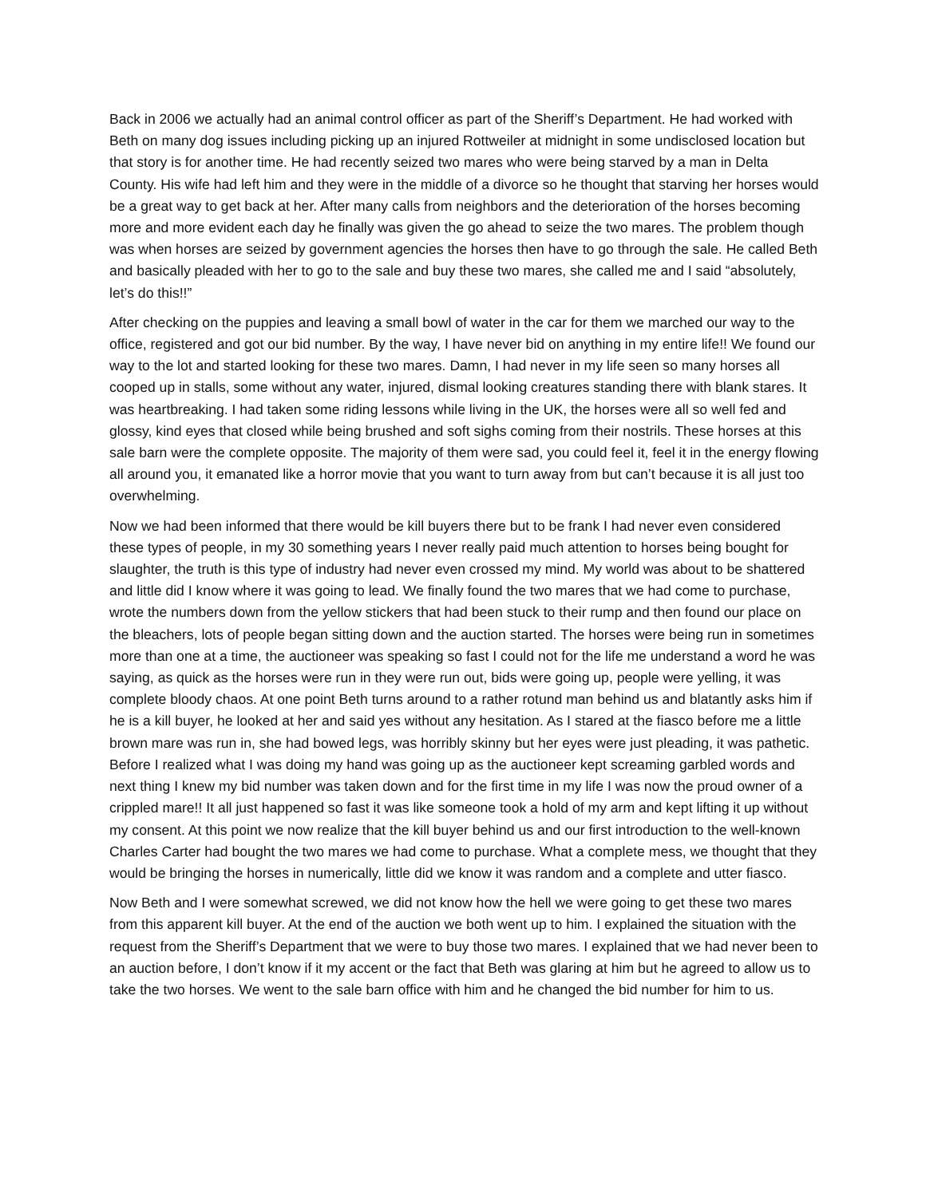Back in 2006 we actually had an animal control officer as part of the Sheriff’s Department. He had worked with Beth on many dog issues including picking up an injured Rottweiler at midnight in some undisclosed location but that story is for another time. He had recently seized two mares who were being starved by a man in Delta County. His wife had left him and they were in the middle of a divorce so he thought that starving her horses would be a great way to get back at her. After many calls from neighbors and the deterioration of the horses becoming more and more evident each day he finally was given the go ahead to seize the two mares. The problem though was when horses are seized by government agencies the horses then have to go through the sale. He called Beth and basically pleaded with her to go to the sale and buy these two mares, she called me and I said “absolutely, let’s do this!!”
After checking on the puppies and leaving a small bowl of water in the car for them we marched our way to the office, registered and got our bid number. By the way, I have never bid on anything in my entire life!! We found our way to the lot and started looking for these two mares. Damn, I had never in my life seen so many horses all cooped up in stalls, some without any water, injured, dismal looking creatures standing there with blank stares. It was heartbreaking. I had taken some riding lessons while living in the UK, the horses were all so well fed and glossy, kind eyes that closed while being brushed and soft sighs coming from their nostrils. These horses at this sale barn were the complete opposite. The majority of them were sad, you could feel it, feel it in the energy flowing all around you, it emanated like a horror movie that you want to turn away from but can’t because it is all just too overwhelming.
Now we had been informed that there would be kill buyers there but to be frank I had never even considered these types of people, in my 30 something years I never really paid much attention to horses being bought for slaughter, the truth is this type of industry had never even crossed my mind. My world was about to be shattered and little did I know where it was going to lead. We finally found the two mares that we had come to purchase, wrote the numbers down from the yellow stickers that had been stuck to their rump and then found our place on the bleachers, lots of people began sitting down and the auction started. The horses were being run in sometimes more than one at a time, the auctioneer was speaking so fast I could not for the life me understand a word he was saying, as quick as the horses were run in they were run out, bids were going up, people were yelling, it was complete bloody chaos. At one point Beth turns around to a rather rotund man behind us and blatantly asks him if he is a kill buyer, he looked at her and said yes without any hesitation. As I stared at the fiasco before me a little brown mare was run in, she had bowed legs, was horribly skinny but her eyes were just pleading, it was pathetic. Before I realized what I was doing my hand was going up as the auctioneer kept screaming garbled words and next thing I knew my bid number was taken down and for the first time in my life I was now the proud owner of a crippled mare!! It all just happened so fast it was like someone took a hold of my arm and kept lifting it up without my consent. At this point we now realize that the kill buyer behind us and our first introduction to the well-known Charles Carter had bought the two mares we had come to purchase. What a complete mess, we thought that they would be bringing the horses in numerically, little did we know it was random and a complete and utter fiasco.
Now Beth and I were somewhat screwed, we did not know how the hell we were going to get these two mares from this apparent kill buyer. At the end of the auction we both went up to him. I explained the situation with the request from the Sheriff’s Department that we were to buy those two mares. I explained that we had never been to an auction before, I don’t know if it my accent or the fact that Beth was glaring at him but he agreed to allow us to take the two horses. We went to the sale barn office with him and he changed the bid number for him to us.